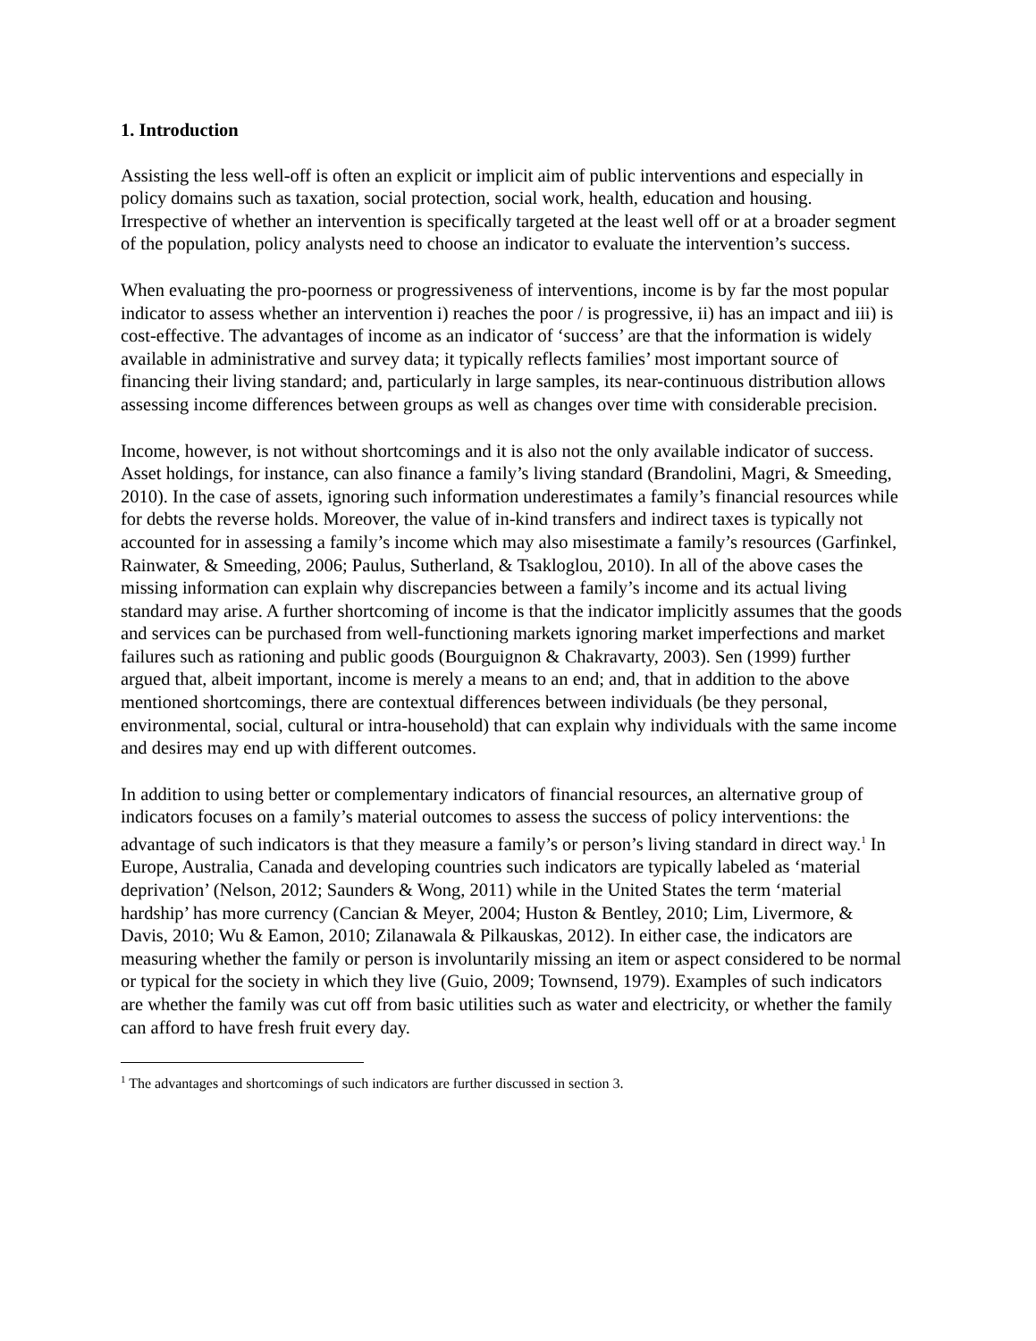1. Introduction
Assisting the less well-off is often an explicit or implicit aim of public interventions and especially in policy domains such as taxation, social protection, social work, health, education and housing. Irrespective of whether an intervention is specifically targeted at the least well off or at a broader segment of the population, policy analysts need to choose an indicator to evaluate the intervention’s success.
When evaluating the pro-poorness or progressiveness of interventions, income is by far the most popular indicator to assess whether an intervention i) reaches the poor / is progressive, ii) has an impact and iii) is cost-effective. The advantages of income as an indicator of ‘success’ are that the information is widely available in administrative and survey data; it typically reflects families’ most important source of financing their living standard; and, particularly in large samples, its near-continuous distribution allows assessing income differences between groups as well as changes over time with considerable precision.
Income, however, is not without shortcomings and it is also not the only available indicator of success. Asset holdings, for instance, can also finance a family’s living standard (Brandolini, Magri, & Smeeding, 2010). In the case of assets, ignoring such information underestimates a family’s financial resources while for debts the reverse holds. Moreover, the value of in-kind transfers and indirect taxes is typically not accounted for in assessing a family’s income which may also misestimate a family’s resources (Garfinkel, Rainwater, & Smeeding, 2006; Paulus, Sutherland, & Tsakloglou, 2010). In all of the above cases the missing information can explain why discrepancies between a family’s income and its actual living standard may arise. A further shortcoming of income is that the indicator implicitly assumes that the goods and services can be purchased from well-functioning markets ignoring market imperfections and market failures such as rationing and public goods (Bourguignon & Chakravarty, 2003). Sen (1999) further argued that, albeit important, income is merely a means to an end; and, that in addition to the above mentioned shortcomings, there are contextual differences between individuals (be they personal, environmental, social, cultural or intra-household) that can explain why individuals with the same income and desires may end up with different outcomes.
In addition to using better or complementary indicators of financial resources, an alternative group of indicators focuses on a family’s material outcomes to assess the success of policy interventions: the advantage of such indicators is that they measure a family’s or person’s living standard in direct way.<sup>1</sup> In Europe, Australia, Canada and developing countries such indicators are typically labeled as ‘material deprivation’ (Nelson, 2012; Saunders & Wong, 2011) while in the United States the term ‘material hardship’ has more currency (Cancian & Meyer, 2004; Huston & Bentley, 2010; Lim, Livermore, & Davis, 2010; Wu & Eamon, 2010; Zilanawala & Pilkauskas, 2012). In either case, the indicators are measuring whether the family or person is involuntarily missing an item or aspect considered to be normal or typical for the society in which they live (Guio, 2009; Townsend, 1979). Examples of such indicators are whether the family was cut off from basic utilities such as water and electricity, or whether the family can afford to have fresh fruit every day.
<sup>1</sup> The advantages and shortcomings of such indicators are further discussed in section 3.